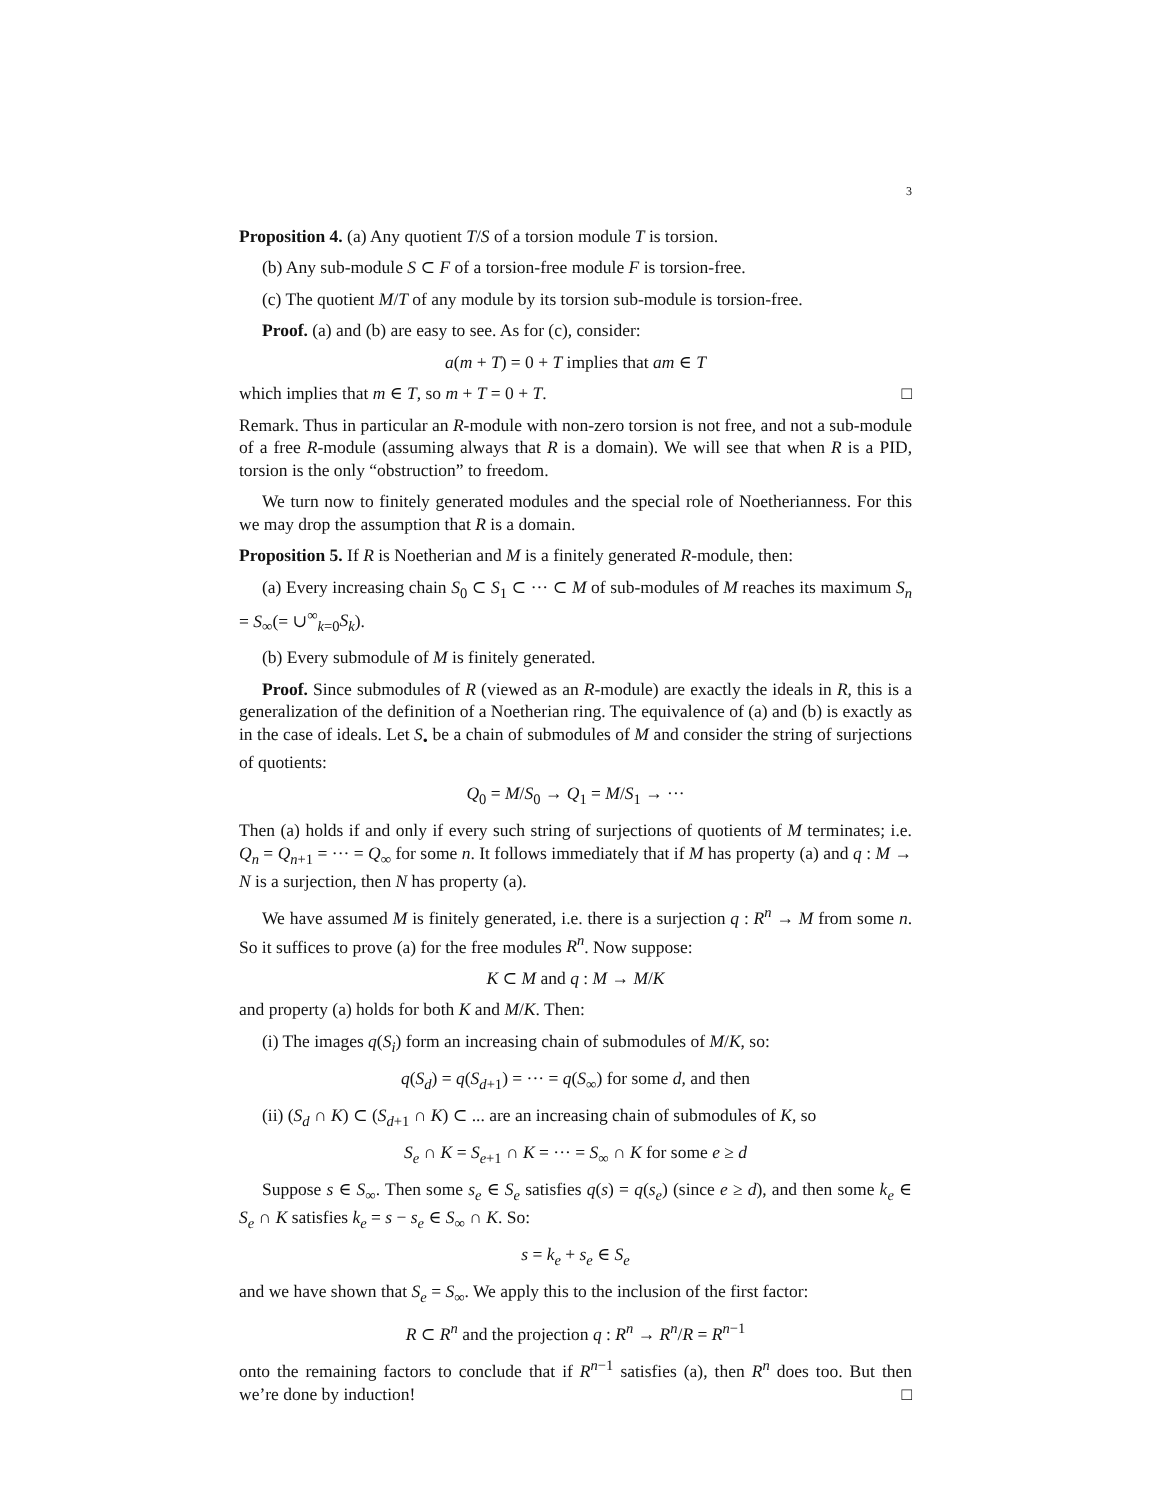3
Proposition 4. (a) Any quotient T/S of a torsion module T is torsion.
(b) Any sub-module S ⊂ F of a torsion-free module F is torsion-free.
(c) The quotient M/T of any module by its torsion sub-module is torsion-free.
Proof. (a) and (b) are easy to see. As for (c), consider:
a(m + T) = 0 + T implies that am ∈ T
which implies that m ∈ T, so m + T = 0 + T. □
Remark. Thus in particular an R-module with non-zero torsion is not free, and not a sub-module of a free R-module (assuming always that R is a domain). We will see that when R is a PID, torsion is the only “obstruction” to freedom.
We turn now to finitely generated modules and the special role of Noetherianness. For this we may drop the assumption that R is a domain.
Proposition 5. If R is Noetherian and M is a finitely generated R-module, then:
(a) Every increasing chain S<sub>0</sub> ⊂ S<sub>1</sub> ⊂ ··· ⊂ M of sub-modules of M reaches its maximum S<sub>n</sub> = S<sub>∞</sub>(= ∪<sup>∞</sup><sub>k=0</sub>S<sub>k</sub>).
(b) Every submodule of M is finitely generated.
Proof. Since submodules of R (viewed as an R-module) are exactly the ideals in R, this is a generalization of the definition of a Noetherian ring. The equivalence of (a) and (b) is exactly as in the case of ideals. Let S<sub>•</sub> be a chain of submodules of M and consider the string of surjections of quotients:
Q<sub>0</sub> = M/S<sub>0</sub> → Q<sub>1</sub> = M/S<sub>1</sub> → ···
Then (a) holds if and only if every such string of surjections of quotients of M terminates; i.e. Q<sub>n</sub> = Q<sub>n+1</sub> = ··· = Q<sub>∞</sub> for some n. It follows immediately that if M has property (a) and q : M → N is a surjection, then N has property (a).
We have assumed M is finitely generated, i.e. there is a surjection q : R<sup>n</sup> → M from some n. So it suffices to prove (a) for the free modules R<sup>n</sup>. Now suppose:
K ⊂ M and q : M → M/K
and property (a) holds for both K and M/K. Then:
(i) The images q(S<sub>i</sub>) form an increasing chain of submodules of M/K, so:
q(S<sub>d</sub>) = q(S<sub>d+1</sub>) = ··· = q(S<sub>∞</sub>) for some d, and then
(ii) (S<sub>d</sub> ∩ K) ⊂ (S<sub>d+1</sub> ∩ K) ⊂ ... are an increasing chain of submodules of K, so
S<sub>e</sub> ∩ K = S<sub>e+1</sub> ∩ K = ··· = S<sub>∞</sub> ∩ K for some e ≥ d
Suppose s ∈ S<sub>∞</sub>. Then some s<sub>e</sub> ∈ S<sub>e</sub> satisfies q(s) = q(s<sub>e</sub>) (since e ≥ d), and then some k<sub>e</sub> ∈ S<sub>e</sub> ∩ K satisfies k<sub>e</sub> = s − s<sub>e</sub> ∈ S<sub>∞</sub> ∩ K. So:
s = k<sub>e</sub> + s<sub>e</sub> ∈ S<sub>e</sub>
and we have shown that S<sub>e</sub> = S<sub>∞</sub>. We apply this to the inclusion of the first factor:
R ⊂ R<sup>n</sup> and the projection q : R<sup>n</sup> → R<sup>n</sup>/R = R<sup>n−1</sup>
onto the remaining factors to conclude that if R<sup>n−1</sup> satisfies (a), then R<sup>n</sup> does too. But then we’re done by induction! □